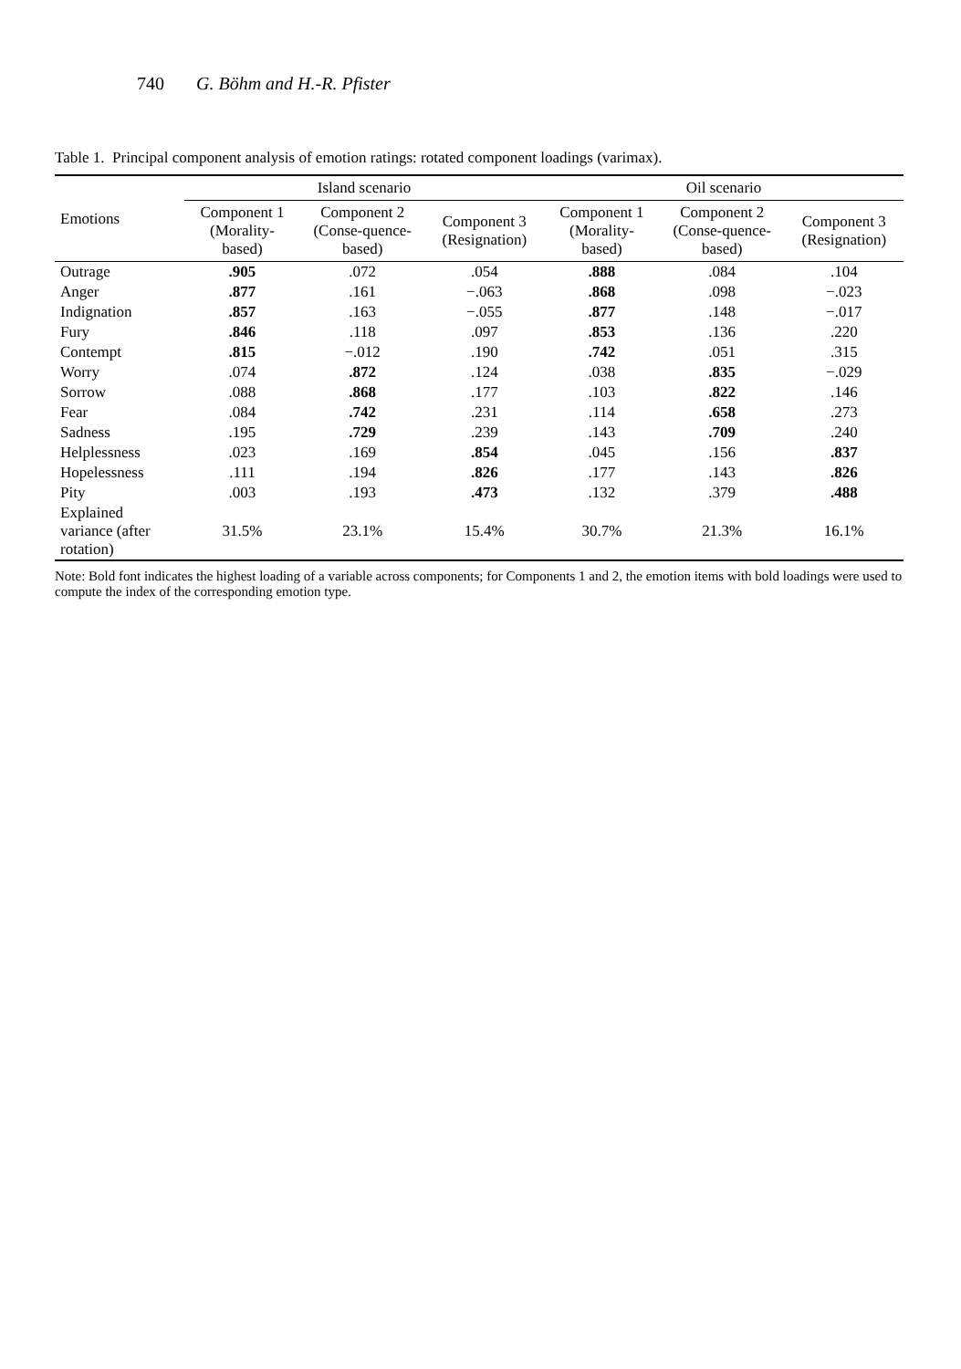740 G. Böhm and H.-R. Pfister
Table 1. Principal component analysis of emotion ratings: rotated component loadings (varimax).
| Emotions | Island scenario | | | Oil scenario | | |
| --- | --- | --- | --- | --- | --- | --- |
| | Component 1 (Morality-based) | Component 2 (Conse-quence-based) | Component 3 (Resignation) | Component 1 (Morality-based) | Component 2 (Conse-quence-based) | Component 3 (Resignation) |
| Outrage | .905 | .072 | .054 | .888 | .084 | .104 |
| Anger | .877 | .161 | −.063 | .868 | .098 | −.023 |
| Indignation | .857 | .163 | −.055 | .877 | .148 | −.017 |
| Fury | .846 | .118 | .097 | .853 | .136 | .220 |
| Contempt | .815 | −.012 | .190 | .742 | .051 | .315 |
| Worry | .074 | .872 | .124 | .038 | .835 | −.029 |
| Sorrow | .088 | .868 | .177 | .103 | .822 | .146 |
| Fear | .084 | .742 | .231 | .114 | .658 | .273 |
| Sadness | .195 | .729 | .239 | .143 | .709 | .240 |
| Helplessness | .023 | .169 | .854 | .045 | .156 | .837 |
| Hopelessness | .111 | .194 | .826 | .177 | .143 | .826 |
| Pity | .003 | .193 | .473 | .132 | .379 | .488 |
| Explained variance (after rotation) | 31.5% | 23.1% | 15.4% | 30.7% | 21.3% | 16.1% |
Note: Bold font indicates the highest loading of a variable across components; for Components 1 and 2, the emotion items with bold loadings were used to compute the index of the corresponding emotion type.